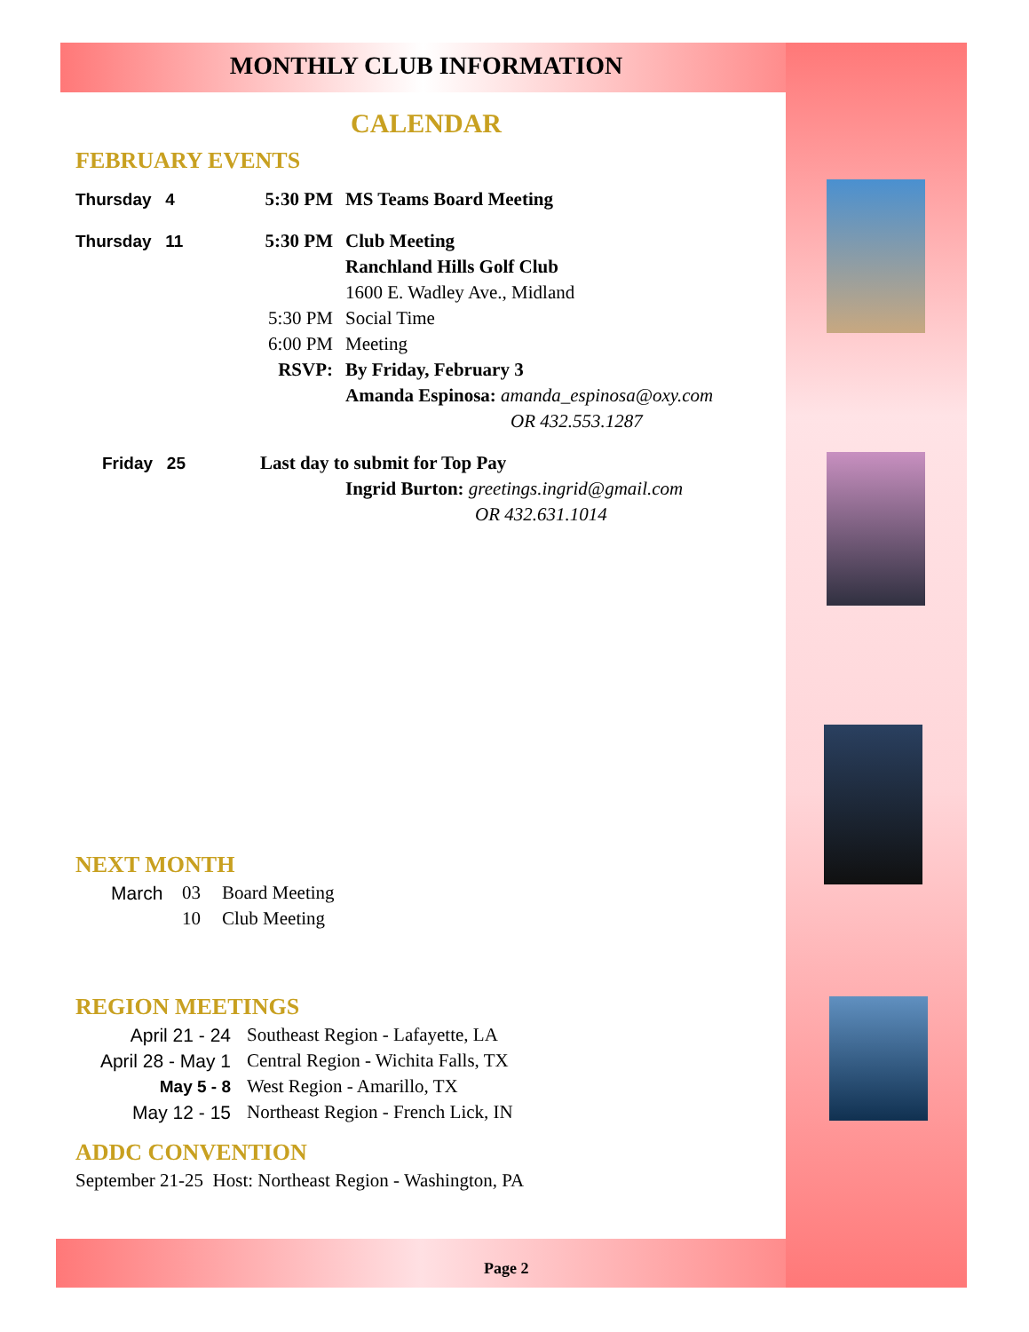MONTHLY CLUB INFORMATION
CALENDAR
FEBRUARY EVENTS
Thursday 4 5:30 PM MS Teams Board Meeting
Thursday 11 5:30 PM Club Meeting
Ranchland Hills Golf Club
1600 E. Wadley Ave., Midland
5:30 PM Social Time
6:00 PM Meeting
RSVP: By Friday, February 3
Amanda Espinosa: amanda_espinosa@oxy.com
OR 432.553.1287
Friday 25 Last day to submit for Top Pay
Ingrid Burton: greetings.ingrid@gmail.com
OR 432.631.1014
NEXT MONTH
March 03 Board Meeting
10 Club Meeting
REGION MEETINGS
April 21 - 24 Southeast Region - Lafayette, LA
April 28 - May 1 Central Region - Wichita Falls, TX
May 5 - 8 West Region - Amarillo, TX
May 12 - 15 Northeast Region - French Lick, IN
ADDC CONVENTION
September 21-25 Host: Northeast Region - Washington, PA
Page 2